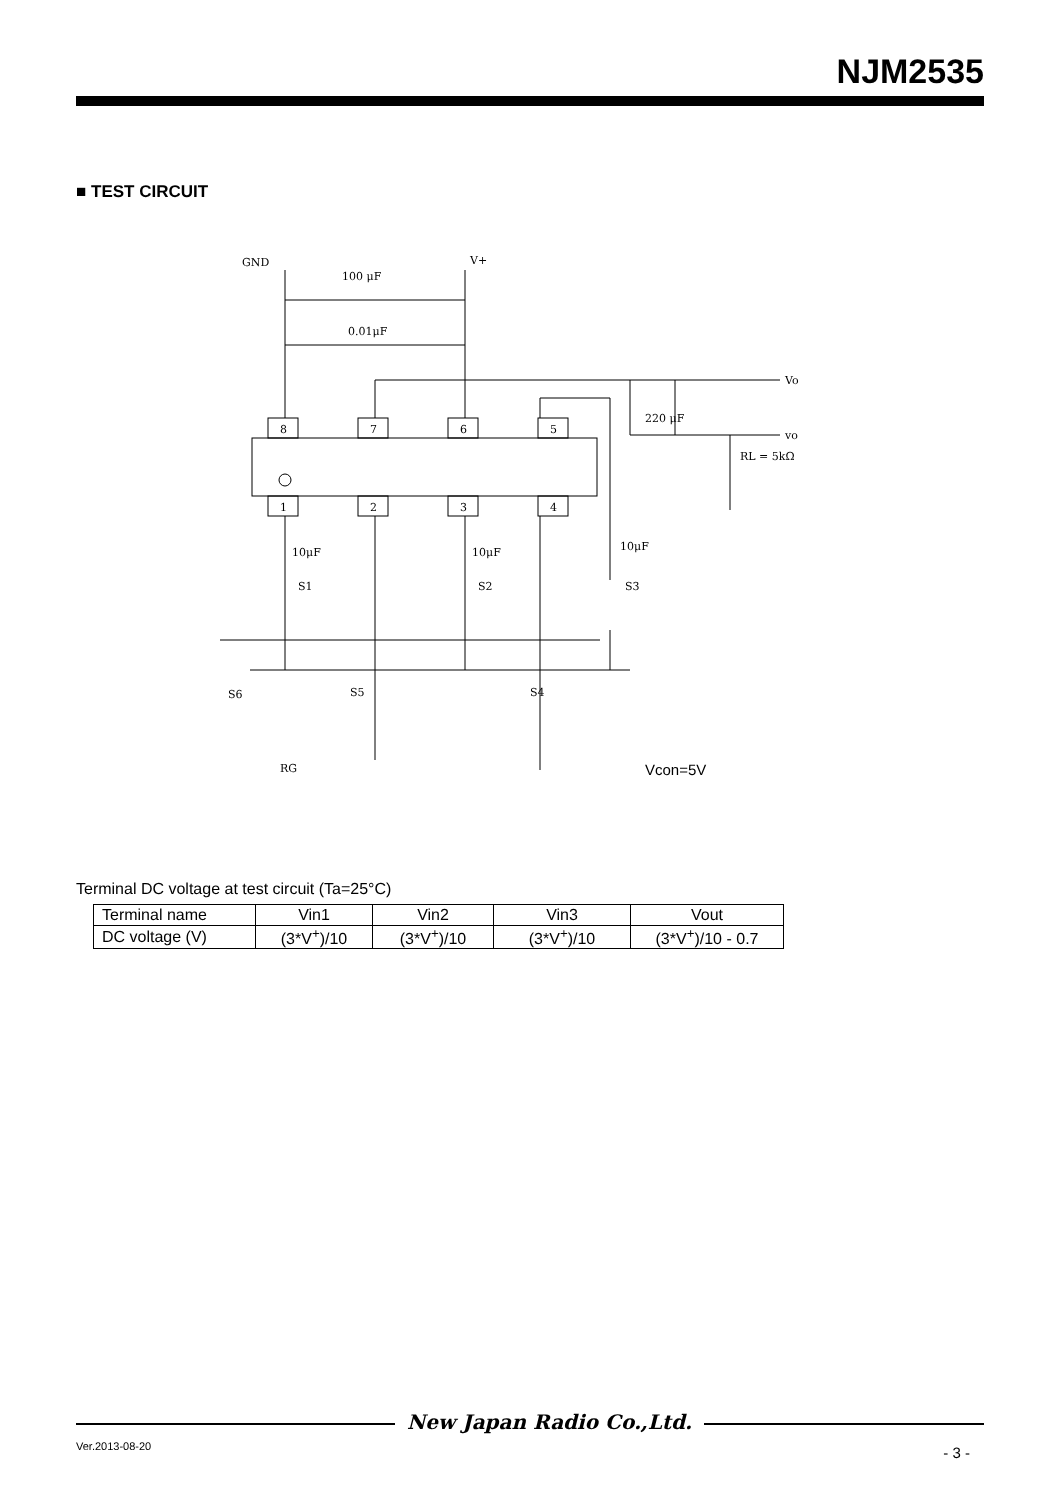NJM2535
■ TEST CIRCUIT
GND
V+
100 μF
0.01μF
8
7
6
5
1
2
3
4
Vo
220 μF
vo
RL = 5kΩ
10μF
10μF
10μF
S1
S2
S3
S6
S5
S4
RG
Vcon=5V
Terminal DC voltage at test circuit (Ta=25°C)
| Terminal name | Vin1 | Vin2 | Vin3 | Vout |
| DC voltage (V) | (3*V<sup>+</sup>)/10 | (3*V<sup>+</sup>)/10 | (3*V<sup>+</sup>)/10 | (3*V<sup>+</sup>)/10 - 0.7 |
New Japan Radio Co.,Ltd.
Ver.2013-08-20 - 3 -